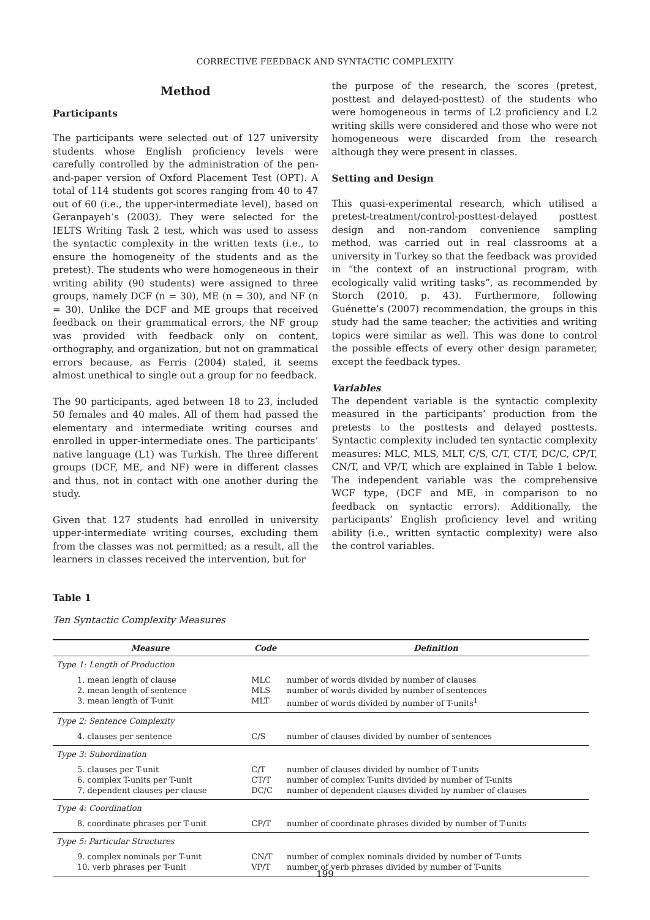CORRECTIVE FEEDBACK AND SYNTACTIC COMPLEXITY
Method
Participants
The participants were selected out of 127 university students whose English proficiency levels were carefully controlled by the administration of the pen-and-paper version of Oxford Placement Test (OPT). A total of 114 students got scores ranging from 40 to 47 out of 60 (i.e., the upper-intermediate level), based on Geranpayeh’s (2003). They were selected for the IELTS Writing Task 2 test, which was used to assess the syntactic complexity in the written texts (i.e., to ensure the homogeneity of the students and as the pretest). The students who were homogeneous in their writing ability (90 students) were assigned to three groups, namely DCF (n = 30), ME (n = 30), and NF (n = 30). Unlike the DCF and ME groups that received feedback on their grammatical errors, the NF group was provided with feedback only on content, orthography, and organization, but not on grammatical errors because, as Ferris (2004) stated, it seems almost unethical to single out a group for no feedback.
The 90 participants, aged between 18 to 23, included 50 females and 40 males. All of them had passed the elementary and intermediate writing courses and enrolled in upper-intermediate ones. The participants’ native language (L1) was Turkish. The three different groups (DCF, ME, and NF) were in different classes and thus, not in contact with one another during the study.
Given that 127 students had enrolled in university upper-intermediate writing courses, excluding them from the classes was not permitted; as a result, all the learners in classes received the intervention, but for
the purpose of the research, the scores (pretest, posttest and delayed-posttest) of the students who were homogeneous in terms of L2 proficiency and L2 writing skills were considered and those who were not homogeneous were discarded from the research although they were present in classes.
Setting and Design
This quasi-experimental research, which utilised a pretest-treatment/control-posttest-delayed posttest design and non-random convenience sampling method, was carried out in real classrooms at a university in Turkey so that the feedback was provided in “the context of an instructional program, with ecologically valid writing tasks”, as recommended by Storch (2010, p. 43). Furthermore, following Guénette’s (2007) recommendation, the groups in this study had the same teacher; the activities and writing topics were similar as well. This was done to control the possible effects of every other design parameter, except the feedback types.
Variables
The dependent variable is the syntactic complexity measured in the participants’ production from the pretests to the posttests and delayed posttests. Syntactic complexity included ten syntactic complexity measures: MLC, MLS, MLT, C/S, C/T, CT/T, DC/C, CP/T, CN/T, and VP/T, which are explained in Table 1 below. The independent variable was the comprehensive WCF type, (DCF and ME, in comparison to no feedback on syntactic errors). Additionally, the participants’ English proficiency level and writing ability (i.e., written syntactic complexity) were also the control variables.
Table 1
Ten Syntactic Complexity Measures
| Measure | Code | Definition |
| --- | --- | --- |
| Type 1: Length of Production | | |
| 1. mean length of clause 2. mean length of sentence 3. mean length of T-unit | MLC MLS MLT | number of words divided by number of clauses number of words divided by number of sentences number of words divided by number of T-units<sup>1</sup> |
| Type 2: Sentence Complexity | | |
| 4. clauses per sentence | C/S | number of clauses divided by number of sentences |
| Type 3: Subordination | | |
| 5. clauses per T-unit 6. complex T-units per T-unit 7. dependent clauses per clause | C/T CT/T DC/C | number of clauses divided by number of T-units number of complex T-units divided by number of T-units number of dependent clauses divided by number of clauses |
| Type 4: Coordination | | |
| 8. coordinate phrases per T-unit | CP/T | number of coordinate phrases divided by number of T-units |
| Type 5: Particular Structures | | |
| 9. complex nominals per T-unit 10. verb phrases per T-unit | CN/T VP/T | number of complex nominals divided by number of T-units number of verb phrases divided by number of T-units |
199